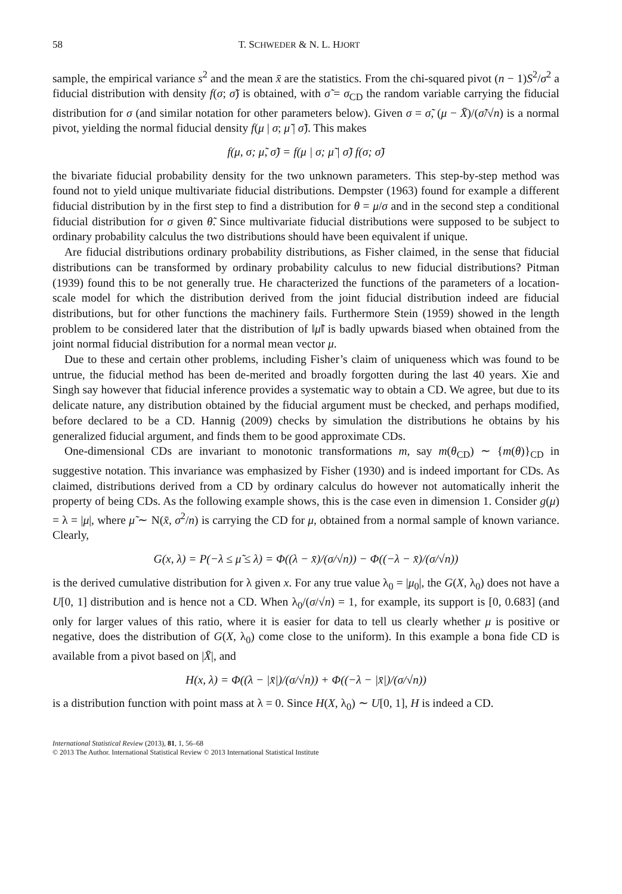58 T. SCHWEDER & N. L. HJORT
sample, the empirical variance s<sup>2</sup> and the mean x̄ are the statistics. From the chi-squared pivot (n − 1)S<sup>2</sup>/σ<sup>2</sup> a fiducial distribution with density f(σ; σ̃) is obtained, with σ̃ = σ<sub>CD</sub> the random variable carrying the fiducial distribution for σ (and similar notation for other parameters below). Given σ = σ̃, (μ − X̄)/(σ̃/√n) is a normal pivot, yielding the normal fiducial density f(μ | σ; μ̃ | σ̃). This makes
f(μ, σ; μ̃, σ̃) = f(μ | σ; μ̃ | σ̃) f(σ; σ̃)
the bivariate fiducial probability density for the two unknown parameters. This step-by-step method was found not to yield unique multivariate fiducial distributions. Dempster (1963) found for example a different fiducial distribution by in the first step to find a distribution for θ = μ/σ and in the second step a conditional fiducial distribution for σ given θ̃. Since multivariate fiducial distributions were supposed to be subject to ordinary probability calculus the two distributions should have been equivalent if unique.
Are fiducial distributions ordinary probability distributions, as Fisher claimed, in the sense that fiducial distributions can be transformed by ordinary probability calculus to new fiducial distributions? Pitman (1939) found this to be not generally true. He characterized the functions of the parameters of a location-scale model for which the distribution derived from the joint fiducial distribution indeed are fiducial distributions, but for other functions the machinery fails. Furthermore Stein (1959) showed in the length problem to be considered later that the distribution of ‖μ̃‖ is badly upwards biased when obtained from the joint normal fiducial distribution for a normal mean vector μ.
Due to these and certain other problems, including Fisher’s claim of uniqueness which was found to be untrue, the fiducial method has been de-merited and broadly forgotten during the last 40 years. Xie and Singh say however that fiducial inference provides a systematic way to obtain a CD. We agree, but due to its delicate nature, any distribution obtained by the fiducial argument must be checked, and perhaps modified, before declared to be a CD. Hannig (2009) checks by simulation the distributions he obtains by his generalized fiducial argument, and finds them to be good approximate CDs.
One-dimensional CDs are invariant to monotonic transformations m, say m(θ<sub>CD</sub>) ∼ {m(θ)}<sub>CD</sub> in suggestive notation. This invariance was emphasized by Fisher (1930) and is indeed important for CDs. As claimed, distributions derived from a CD by ordinary calculus do however not automatically inherit the property of being CDs. As the following example shows, this is the case even in dimension 1. Consider g(μ) = λ = |μ|, where μ̃ ∼ N(x̄, σ<sup>2</sup>/n) is carrying the CD for μ, obtained from a normal sample of known variance. Clearly,
G(x, λ) = P(−λ ≤ μ̃ ≤ λ) = Φ((λ − x̄)/(σ/√n)) − Φ((−λ − x̄)/(σ/√n))
is the derived cumulative distribution for λ given x. For any true value λ<sub>0</sub> = |μ<sub>0</sub>|, the G(X, λ<sub>0</sub>) does not have a U[0, 1] distribution and is hence not a CD. When λ<sub>0</sub>/(σ/√n) = 1, for example, its support is [0, 0.683] (and only for larger values of this ratio, where it is easier for data to tell us clearly whether μ is positive or negative, does the distribution of G(X, λ<sub>0</sub>) come close to the uniform). In this example a bona fide CD is available from a pivot based on |X̄|, and
H(x, λ) = Φ((λ − |x̄|)/(σ/√n)) + Φ((−λ − |x̄|)/(σ/√n))
is a distribution function with point mass at λ = 0. Since H(X, λ<sub>0</sub>) ∼ U[0, 1], H is indeed a CD.
International Statistical Review (2013), 81, 1, 56–68
© 2013 The Author. International Statistical Review © 2013 International Statistical Institute